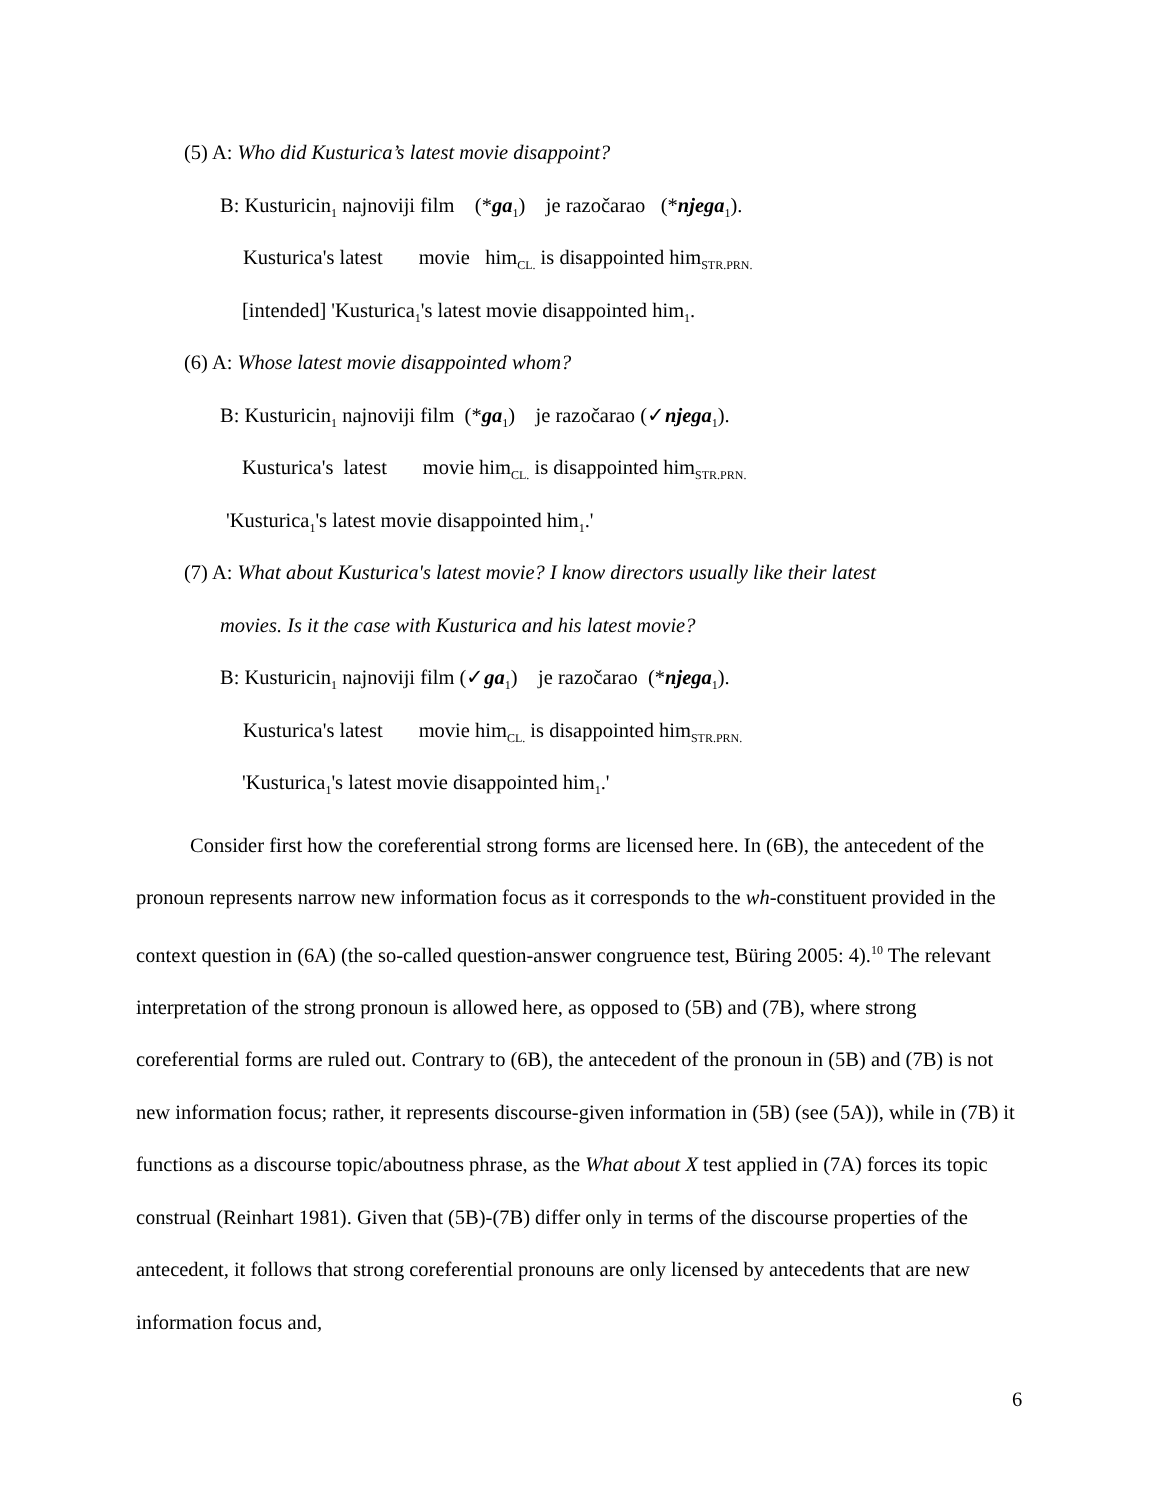(5) A: Who did Kusturica’s latest movie disappoint?
B: Kusturicin<sub>1</sub> najnoviji film (*ga<sub>1</sub>) je razočarao (*njega<sub>1</sub>).
Kusturica's latest movie him<sub>CL.</sub> is disappointed him<sub>STR.PRN.</sub>
[intended] 'Kusturica<sub>1</sub>'s latest movie disappointed him<sub>1</sub>.
(6) A: Whose latest movie disappointed whom?
B: Kusturicin<sub>1</sub> najnoviji film (*ga<sub>1</sub>) je razočarao (✓njega<sub>1</sub>).
Kusturica's latest movie him<sub>CL.</sub> is disappointed him<sub>STR.PRN.</sub>
'Kusturica<sub>1</sub>'s latest movie disappointed him<sub>1</sub>.'
(7) A: What about Kusturica's latest movie? I know directors usually like their latest
movies. Is it the case with Kusturica and his latest movie?
B: Kusturicin<sub>1</sub> najnoviji film (✓ga<sub>1</sub>) je razočarao (*njega<sub>1</sub>).
Kusturica's latest movie him<sub>CL.</sub> is disappointed him<sub>STR.PRN.</sub>
'Kusturica<sub>1</sub>'s latest movie disappointed him<sub>1</sub>.'
Consider first how the coreferential strong forms are licensed here. In (6B), the antecedent of the pronoun represents narrow new information focus as it corresponds to the wh-constituent provided in the context question in (6A) (the so-called question-answer congruence test, Büring 2005: 4).<sup>10</sup> The relevant interpretation of the strong pronoun is allowed here, as opposed to (5B) and (7B), where strong coreferential forms are ruled out. Contrary to (6B), the antecedent of the pronoun in (5B) and (7B) is not new information focus; rather, it represents discourse-given information in (5B) (see (5A)), while in (7B) it functions as a discourse topic/aboutness phrase, as the What about X test applied in (7A) forces its topic construal (Reinhart 1981). Given that (5B)-(7B) differ only in terms of the discourse properties of the antecedent, it follows that strong coreferential pronouns are only licensed by antecedents that are new information focus and,
6